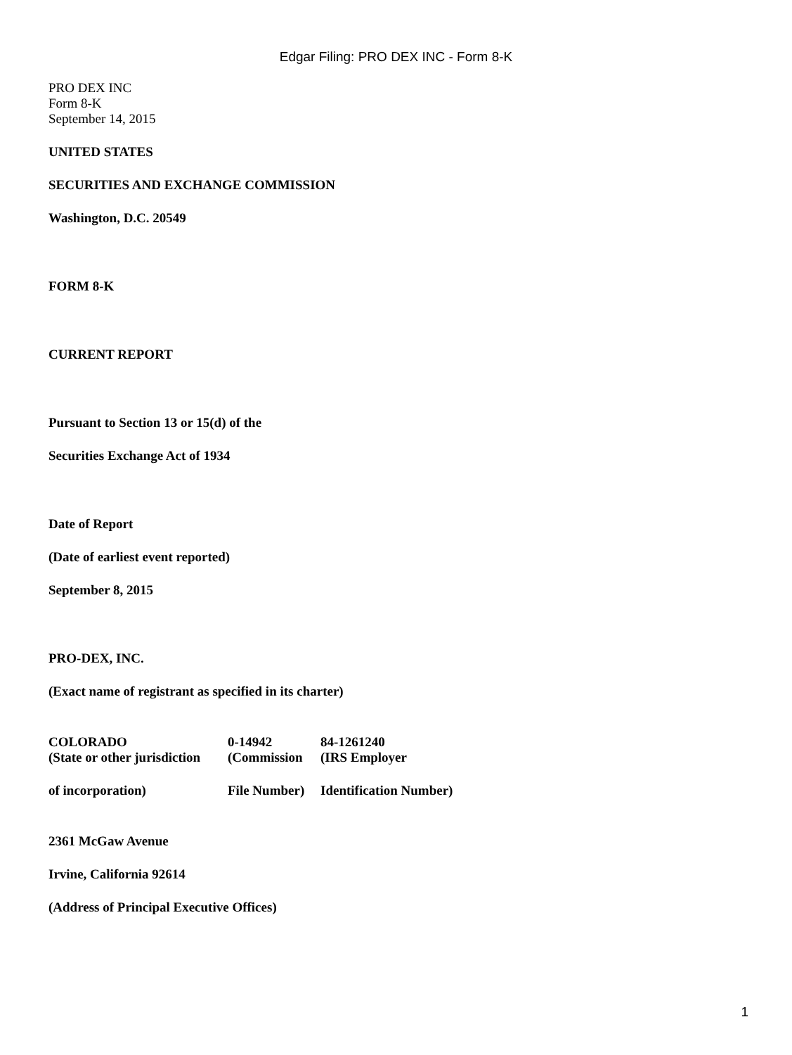Edgar Filing: PRO DEX INC - Form 8-K
PRO DEX INC
Form 8-K
September 14, 2015
UNITED STATES
SECURITIES AND EXCHANGE COMMISSION
Washington, D.C. 20549
FORM 8-K
CURRENT REPORT
Pursuant to Section 13 or 15(d) of the
Securities Exchange Act of 1934
Date of Report
(Date of earliest event reported)
September 8, 2015
PRO-DEX, INC.
(Exact name of registrant as specified in its charter)
| COLORADO | 0-14942 | 84-1261240 |
| (State or other jurisdiction | (Commission | (IRS Employer |
| of incorporation) | File Number) | Identification Number) |
2361 McGaw Avenue
Irvine, California 92614
(Address of Principal Executive Offices)
1